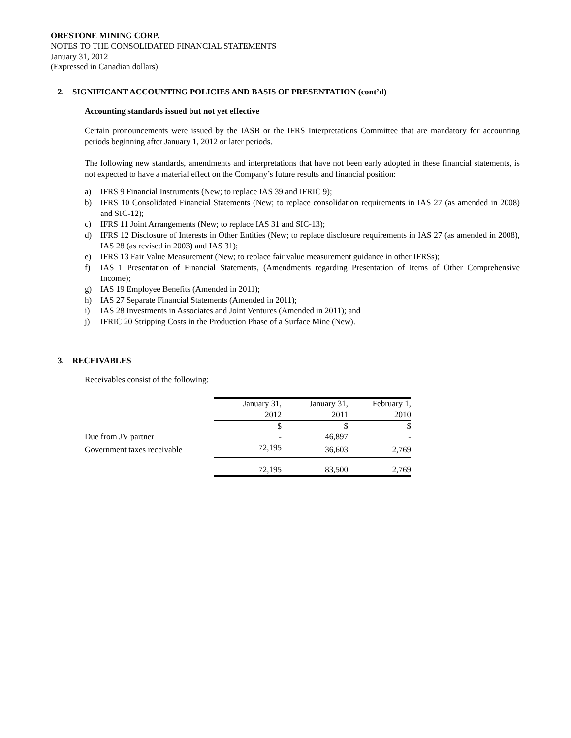ORESTONE MINING CORP.
NOTES TO THE CONSOLIDATED FINANCIAL STATEMENTS
January 31, 2012
(Expressed in Canadian dollars)
2. SIGNIFICANT ACCOUNTING POLICIES AND BASIS OF PRESENTATION (cont’d)
Accounting standards issued but not yet effective
Certain pronouncements were issued by the IASB or the IFRS Interpretations Committee that are mandatory for accounting periods beginning after January 1, 2012 or later periods.
The following new standards, amendments and interpretations that have not been early adopted in these financial statements, is not expected to have a material effect on the Company’s future results and financial position:
a) IFRS 9 Financial Instruments (New; to replace IAS 39 and IFRIC 9);
b) IFRS 10 Consolidated Financial Statements (New; to replace consolidation requirements in IAS 27 (as amended in 2008) and SIC-12);
c) IFRS 11 Joint Arrangements (New; to replace IAS 31 and SIC-13);
d) IFRS 12 Disclosure of Interests in Other Entities (New; to replace disclosure requirements in IAS 27 (as amended in 2008), IAS 28 (as revised in 2003) and IAS 31);
e) IFRS 13 Fair Value Measurement (New; to replace fair value measurement guidance in other IFRSs);
f) IAS 1 Presentation of Financial Statements, (Amendments regarding Presentation of Items of Other Comprehensive Income);
g) IAS 19 Employee Benefits (Amended in 2011);
h) IAS 27 Separate Financial Statements (Amended in 2011);
i) IAS 28 Investments in Associates and Joint Ventures (Amended in 2011); and
j) IFRIC 20 Stripping Costs in the Production Phase of a Surface Mine (New).
3. RECEIVABLES
Receivables consist of the following:
| | January 31, 2012 | January 31, 2011 | February 1, 2010 |
| | $ | $ | $ |
| Due from JV partner | - | 46,897 | - |
| Government taxes receivable | 72,195 | 36,603 | 2,769 |
| | 72,195 | 83,500 | 2,769 |